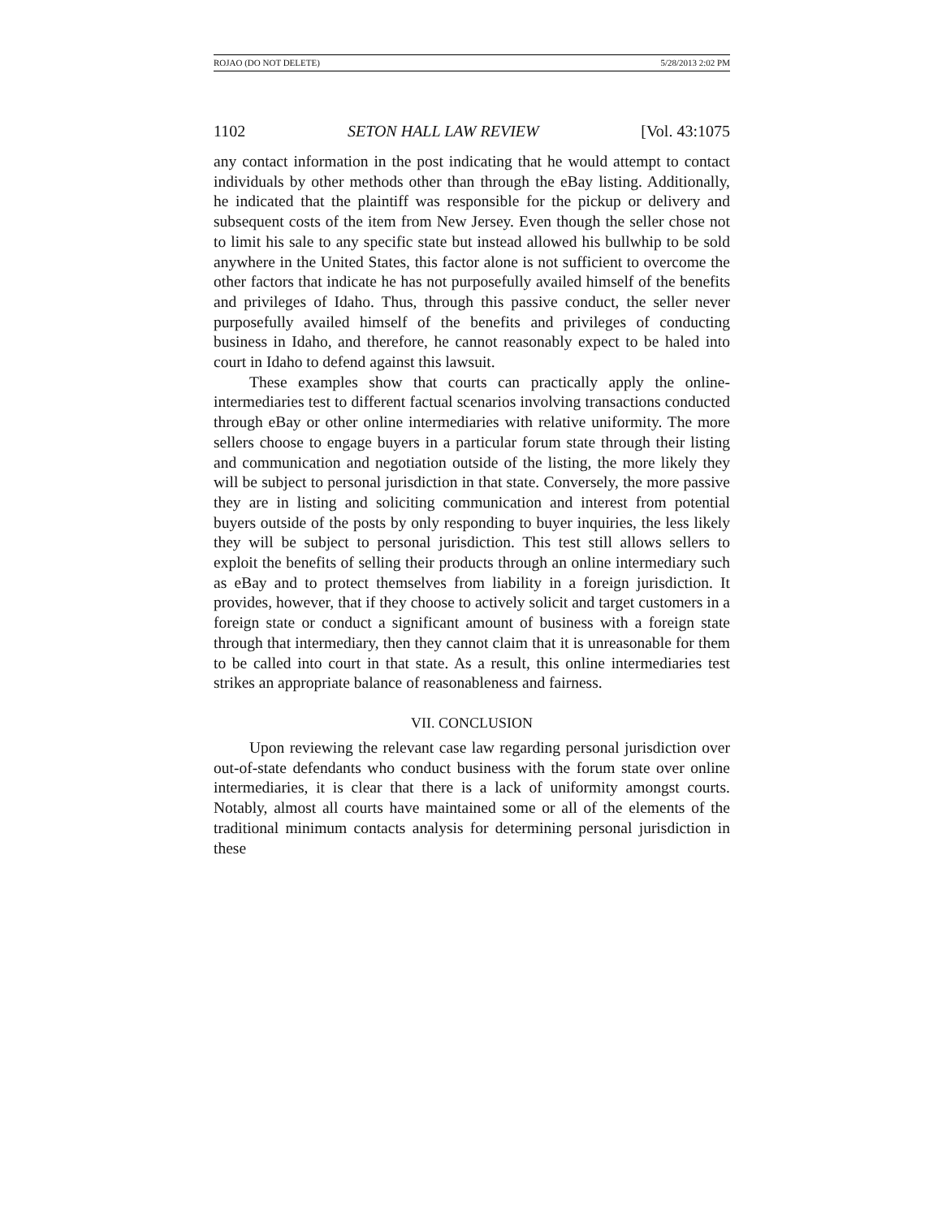ROJAO (DO NOT DELETE) 5/28/2013 2:02 PM
1102 SETON HALL LAW REVIEW [Vol. 43:1075
any contact information in the post indicating that he would attempt to contact individuals by other methods other than through the eBay listing. Additionally, he indicated that the plaintiff was responsible for the pickup or delivery and subsequent costs of the item from New Jersey. Even though the seller chose not to limit his sale to any specific state but instead allowed his bullwhip to be sold anywhere in the United States, this factor alone is not sufficient to overcome the other factors that indicate he has not purposefully availed himself of the benefits and privileges of Idaho. Thus, through this passive conduct, the seller never purposefully availed himself of the benefits and privileges of conducting business in Idaho, and therefore, he cannot reasonably expect to be haled into court in Idaho to defend against this lawsuit.
These examples show that courts can practically apply the online-intermediaries test to different factual scenarios involving transactions conducted through eBay or other online intermediaries with relative uniformity. The more sellers choose to engage buyers in a particular forum state through their listing and communication and negotiation outside of the listing, the more likely they will be subject to personal jurisdiction in that state. Conversely, the more passive they are in listing and soliciting communication and interest from potential buyers outside of the posts by only responding to buyer inquiries, the less likely they will be subject to personal jurisdiction. This test still allows sellers to exploit the benefits of selling their products through an online intermediary such as eBay and to protect themselves from liability in a foreign jurisdiction. It provides, however, that if they choose to actively solicit and target customers in a foreign state or conduct a significant amount of business with a foreign state through that intermediary, then they cannot claim that it is unreasonable for them to be called into court in that state. As a result, this online intermediaries test strikes an appropriate balance of reasonableness and fairness.
VII. CONCLUSION
Upon reviewing the relevant case law regarding personal jurisdiction over out-of-state defendants who conduct business with the forum state over online intermediaries, it is clear that there is a lack of uniformity amongst courts. Notably, almost all courts have maintained some or all of the elements of the traditional minimum contacts analysis for determining personal jurisdiction in these